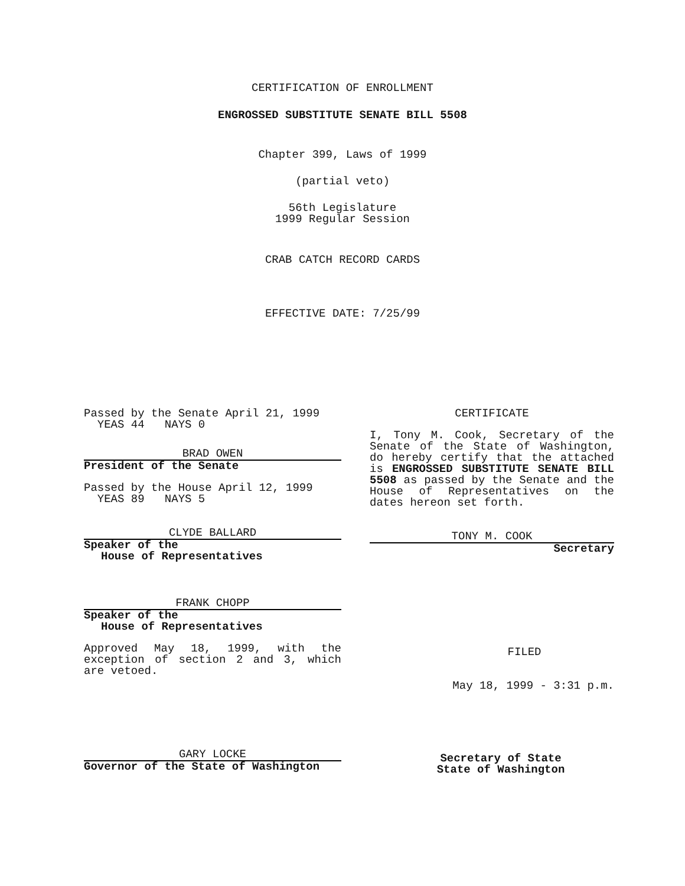CERTIFICATION OF ENROLLMENT
ENGROSSED SUBSTITUTE SENATE BILL 5508
Chapter 399, Laws of 1999
(partial veto)
56th Legislature
1999 Regular Session
CRAB CATCH RECORD CARDS
EFFECTIVE DATE: 7/25/99
Passed by the Senate April 21, 1999
YEAS 44 NAYS 0
BRAD OWEN
President of the Senate
Passed by the House April 12, 1999
YEAS 89 NAYS 5
CLYDE BALLARD
Speaker of the
House of Representatives
FRANK CHOPP
Speaker of the
House of Representatives
Approved May 18, 1999, with the exception of section 2 and 3, which are vetoed.
GARY LOCKE
Governor of the State of Washington
CERTIFICATE
I, Tony M. Cook, Secretary of the Senate of the State of Washington, do hereby certify that the attached is ENGROSSED SUBSTITUTE SENATE BILL 5508 as passed by the Senate and the House of Representatives on the dates hereon set forth.
TONY M. COOK
Secretary
FILED
May 18, 1999 - 3:31 p.m.
Secretary of State
State of Washington